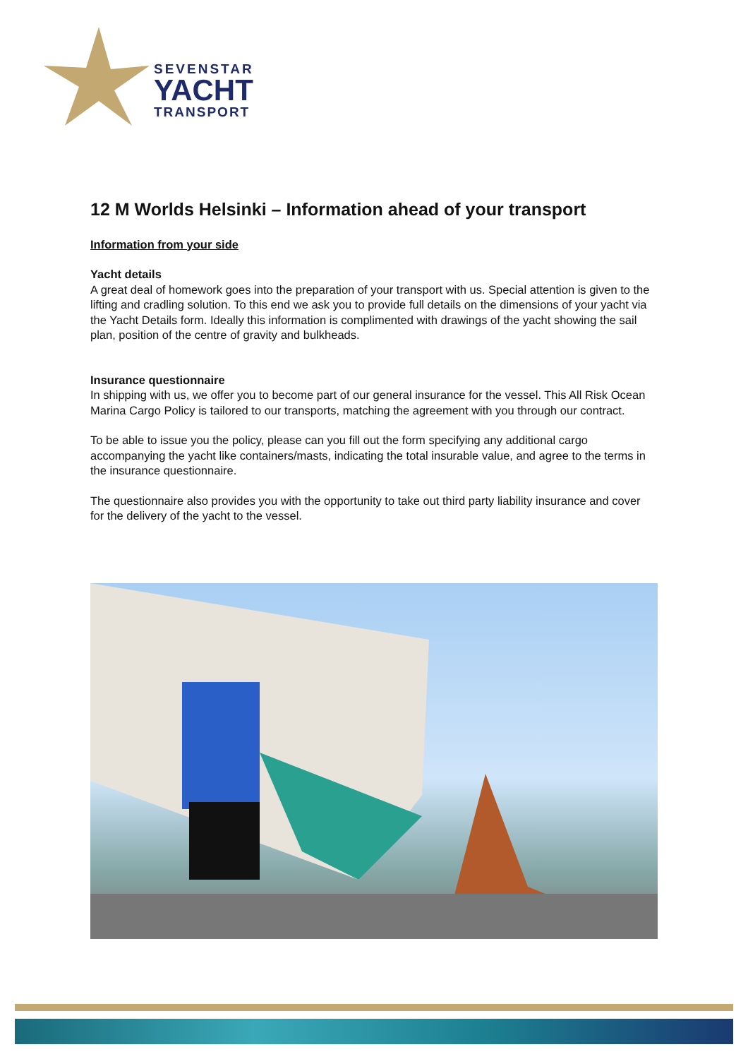SEVENSTAR
YACHT
TRANSPORT
12 M Worlds Helsinki – Information ahead of your transport
Information from your side
Yacht details
A great deal of homework goes into the preparation of your transport with us. Special attention is given to the lifting and cradling solution. To this end we ask you to provide full details on the dimensions of your yacht via the Yacht Details form. Ideally this information is complimented with drawings of the yacht showing the sail plan, position of the centre of gravity and bulkheads.
Insurance questionnaire
In shipping with us, we offer you to become part of our general insurance for the vessel. This All Risk Ocean Marina Cargo Policy is tailored to our transports, matching the agreement with you through our contract.
To be able to issue you the policy, please can you fill out the form specifying any additional cargo accompanying the yacht like containers/masts, indicating the total insurable value, and agree to the terms in the insurance questionnaire.
The questionnaire also provides you with the opportunity to take out third party liability insurance and cover for the delivery of the yacht to the vessel.